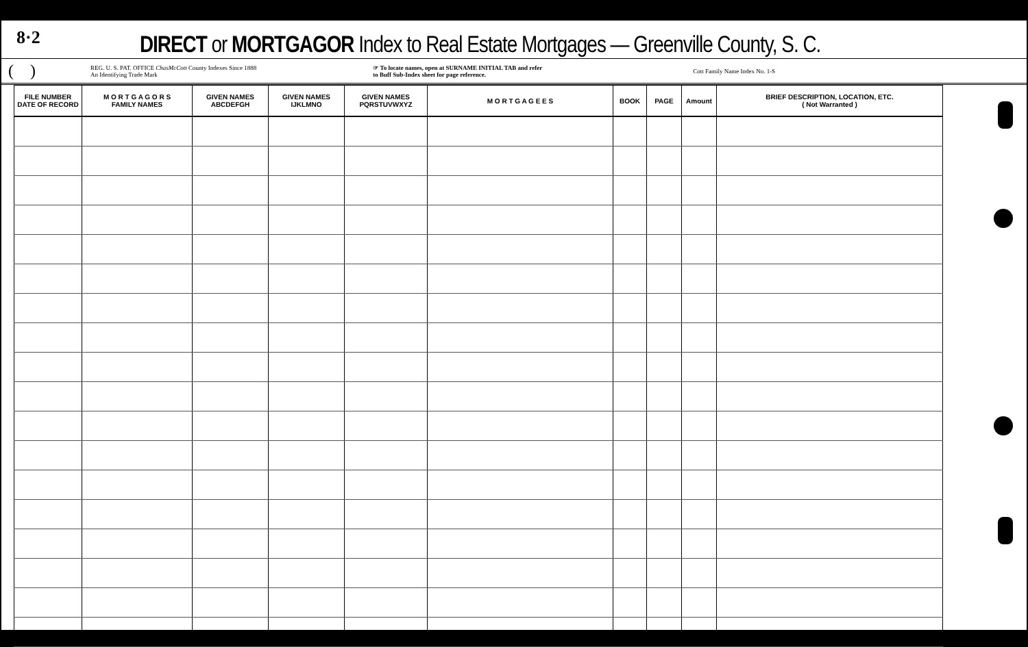8·2
DIRECT or MORTGAGOR Index to Real Estate Mortgages — Greenville County, S. C.
( )
REG. U. S. PAT. OFFICE ChasMcCott County Indexes Since 1888
An Identifying Trade Mark
☞ To locate names, open at SURNAME INITIAL TAB and refer
to Buff Sub-Index sheet for page reference.
Cott Family Name Index No. 1-S
| FILE NUMBER DATE OF RECORD | M O R T G A G O R S FAMILY NAMES | GIVEN NAMES ABCDEFGH | GIVEN NAMES IJKLMNO | GIVEN NAMES PQRSTUVWXYZ | M O R T G A G E E S | BOOK | PAGE | Amount | BRIEF DESCRIPTION, LOCATION, ETC. ( Not Warranted ) |
| --- | --- | --- | --- | --- | --- | --- | --- | --- | --- |